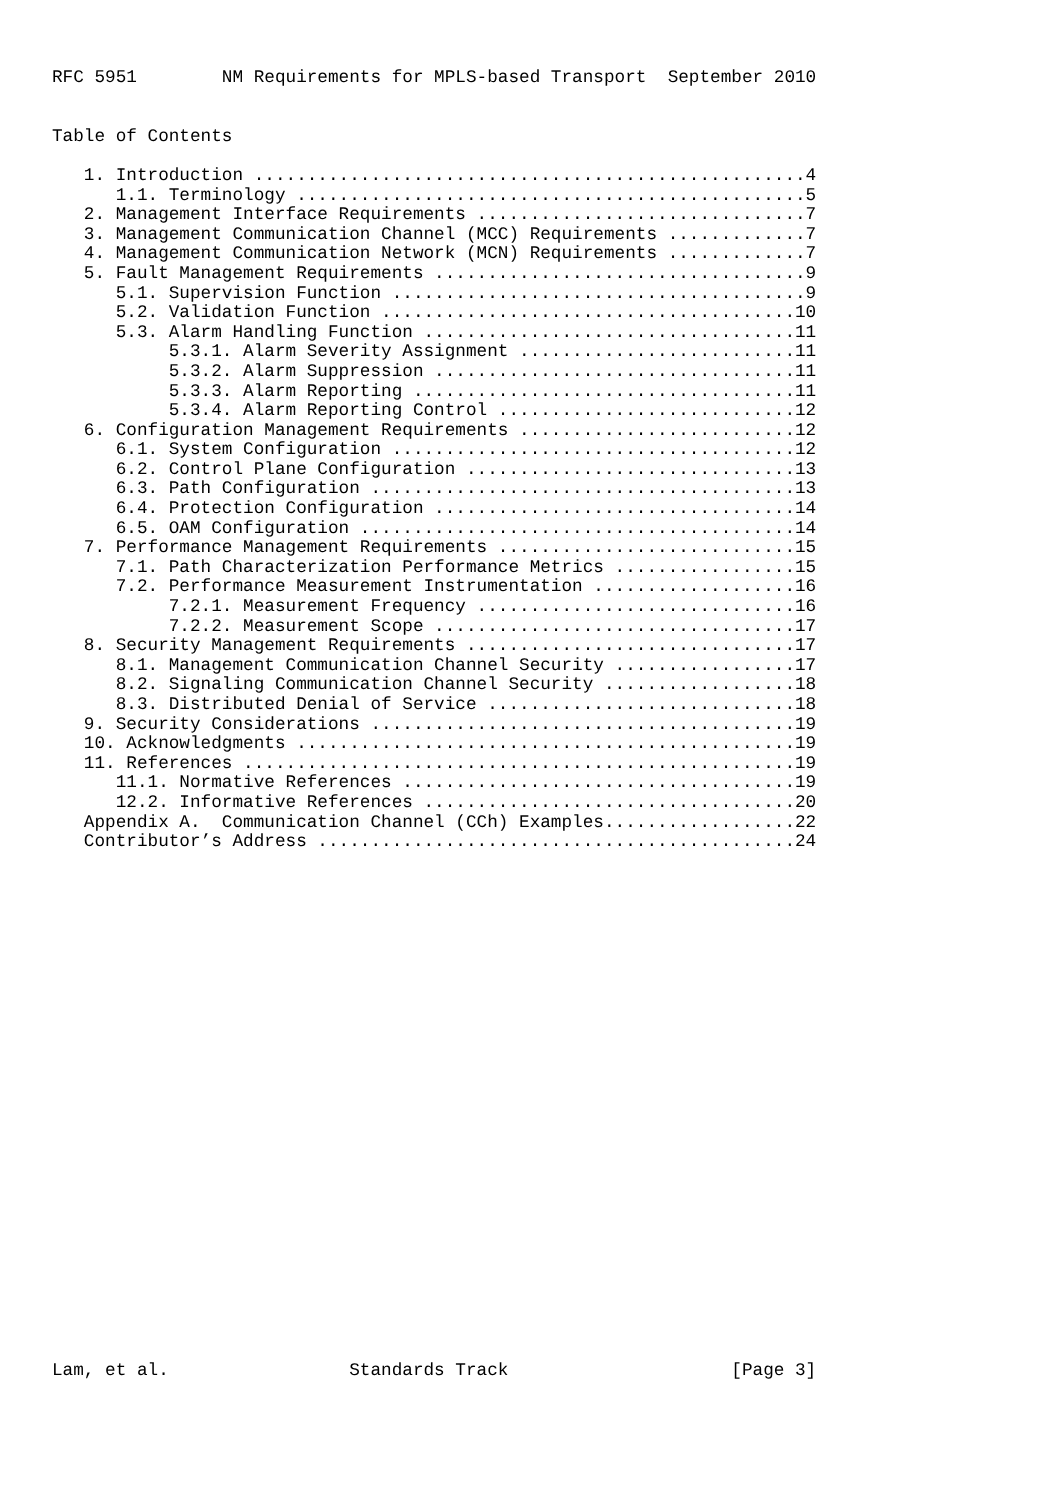RFC 5951        NM Requirements for MPLS-based Transport  September 2010


Table of Contents

   1. Introduction ....................................................4
      1.1. Terminology ................................................5
   2. Management Interface Requirements ...............................7
   3. Management Communication Channel (MCC) Requirements .............7
   4. Management Communication Network (MCN) Requirements .............7
   5. Fault Management Requirements ...................................9
      5.1. Supervision Function .......................................9
      5.2. Validation Function .......................................10
      5.3. Alarm Handling Function ...................................11
           5.3.1. Alarm Severity Assignment ..........................11
           5.3.2. Alarm Suppression ..................................11
           5.3.3. Alarm Reporting ....................................11
           5.3.4. Alarm Reporting Control ............................12
   6. Configuration Management Requirements ..........................12
      6.1. System Configuration ......................................12
      6.2. Control Plane Configuration ...............................13
      6.3. Path Configuration ........................................13
      6.4. Protection Configuration ..................................14
      6.5. OAM Configuration .........................................14
   7. Performance Management Requirements ............................15
      7.1. Path Characterization Performance Metrics .................15
      7.2. Performance Measurement Instrumentation ...................16
           7.2.1. Measurement Frequency ..............................16
           7.2.2. Measurement Scope ..................................17
   8. Security Management Requirements ...............................17
      8.1. Management Communication Channel Security .................17
      8.2. Signaling Communication Channel Security ..................18
      8.3. Distributed Denial of Service .............................18
   9. Security Considerations ........................................19
   10. Acknowledgments ...............................................19
   11. References ....................................................19
      11.1. Normative References .....................................19
      12.2. Informative References ...................................20
   Appendix A.  Communication Channel (CCh) Examples..................22
   Contributor’s Address .............................................24


























Lam, et al.                 Standards Track                     [Page 3]